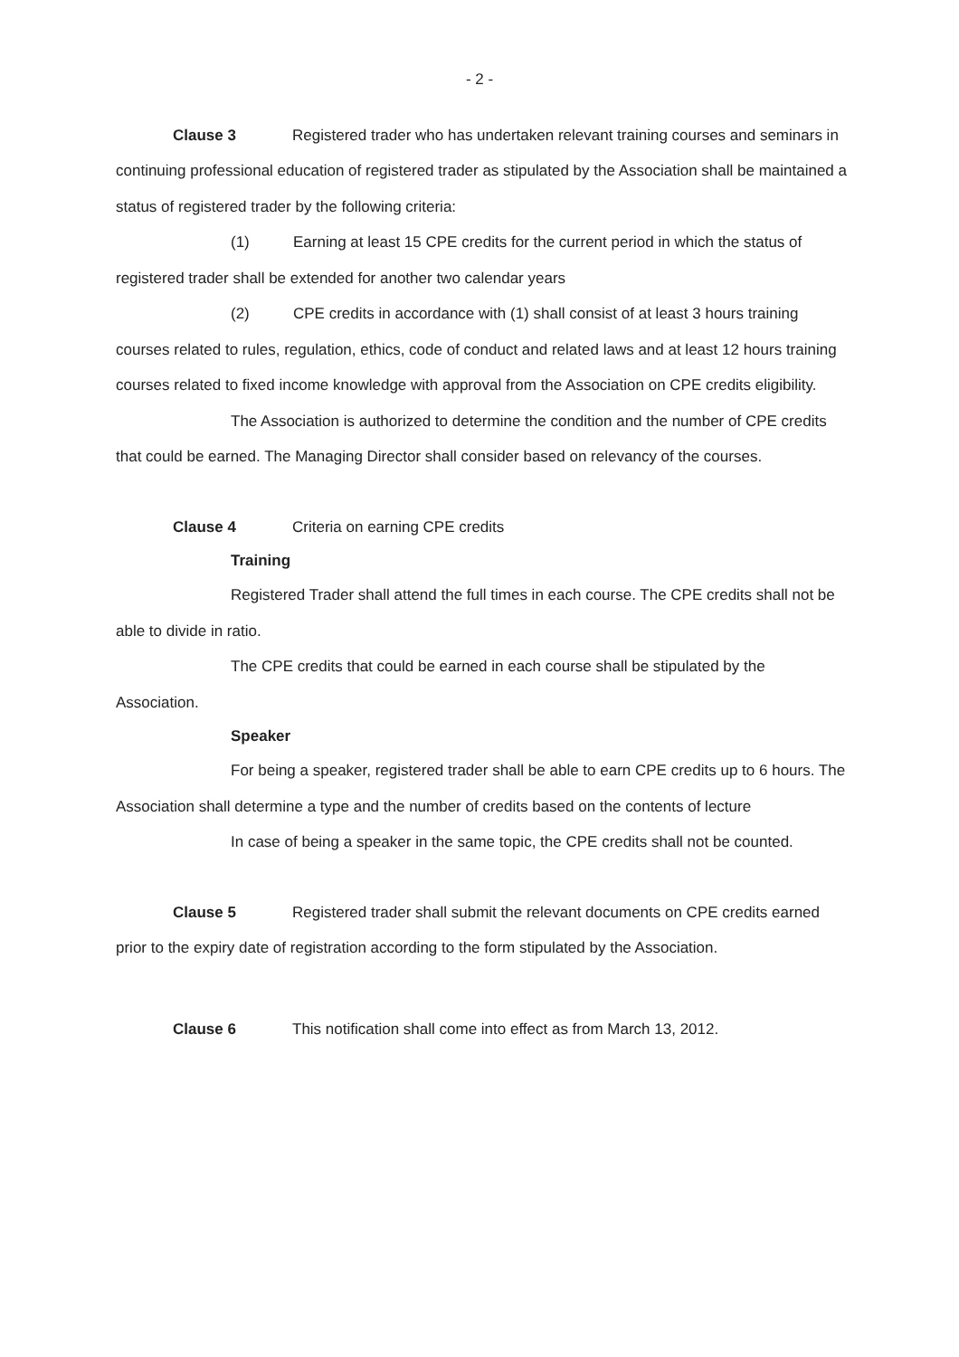- 2 -
Clause 3 Registered trader who has undertaken relevant training courses and seminars in continuing professional education of registered trader as stipulated by the Association shall be maintained a status of registered trader by the following criteria:
(1) Earning at least 15 CPE credits for the current period in which the status of registered trader shall be extended for another two calendar years
(2) CPE credits in accordance with (1) shall consist of at least 3 hours training courses related to rules, regulation, ethics, code of conduct and related laws and at least 12 hours training courses related to fixed income knowledge with approval from the Association on CPE credits eligibility.
The Association is authorized to determine the condition and the number of CPE credits that could be earned. The Managing Director shall consider based on relevancy of the courses.
Clause 4 Criteria on earning CPE credits
Training
Registered Trader shall attend the full times in each course. The CPE credits shall not be able to divide in ratio.
The CPE credits that could be earned in each course shall be stipulated by the Association.
Speaker
For being a speaker, registered trader shall be able to earn CPE credits up to 6 hours. The Association shall determine a type and the number of credits based on the contents of lecture
In case of being a speaker in the same topic, the CPE credits shall not be counted.
Clause 5 Registered trader shall submit the relevant documents on CPE credits earned prior to the expiry date of registration according to the form stipulated by the Association.
Clause 6 This notification shall come into effect as from March 13, 2012.